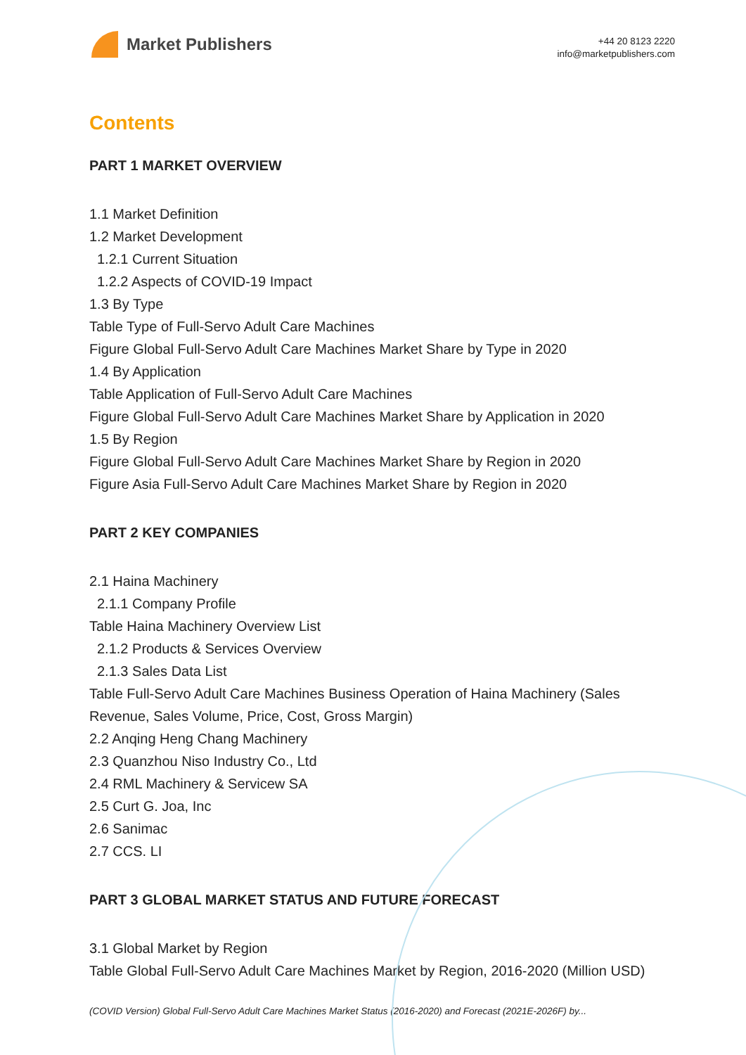Market Publishers
+44 20 8123 2220
info@marketpublishers.com
Contents
PART 1 MARKET OVERVIEW
1.1 Market Definition
1.2 Market Development
1.2.1 Current Situation
1.2.2 Aspects of COVID-19 Impact
1.3 By Type
Table Type of Full-Servo Adult Care Machines
Figure Global Full-Servo Adult Care Machines Market Share by Type in 2020
1.4 By Application
Table Application of Full-Servo Adult Care Machines
Figure Global Full-Servo Adult Care Machines Market Share by Application in 2020
1.5 By Region
Figure Global Full-Servo Adult Care Machines Market Share by Region in 2020
Figure Asia Full-Servo Adult Care Machines Market Share by Region in 2020
PART 2 KEY COMPANIES
2.1 Haina Machinery
2.1.1 Company Profile
Table Haina Machinery Overview List
2.1.2 Products & Services Overview
2.1.3 Sales Data List
Table Full-Servo Adult Care Machines Business Operation of Haina Machinery (Sales Revenue, Sales Volume, Price, Cost, Gross Margin)
2.2 Anqing Heng Chang Machinery
2.3 Quanzhou Niso Industry Co., Ltd
2.4 RML Machinery & Servicew SA
2.5 Curt G. Joa, Inc
2.6 Sanimac
2.7 CCS. LI
PART 3 GLOBAL MARKET STATUS AND FUTURE FORECAST
3.1 Global Market by Region
Table Global Full-Servo Adult Care Machines Market by Region, 2016-2020 (Million USD)
(COVID Version) Global Full-Servo Adult Care Machines Market Status (2016-2020) and Forecast (2021E-2026F) by...